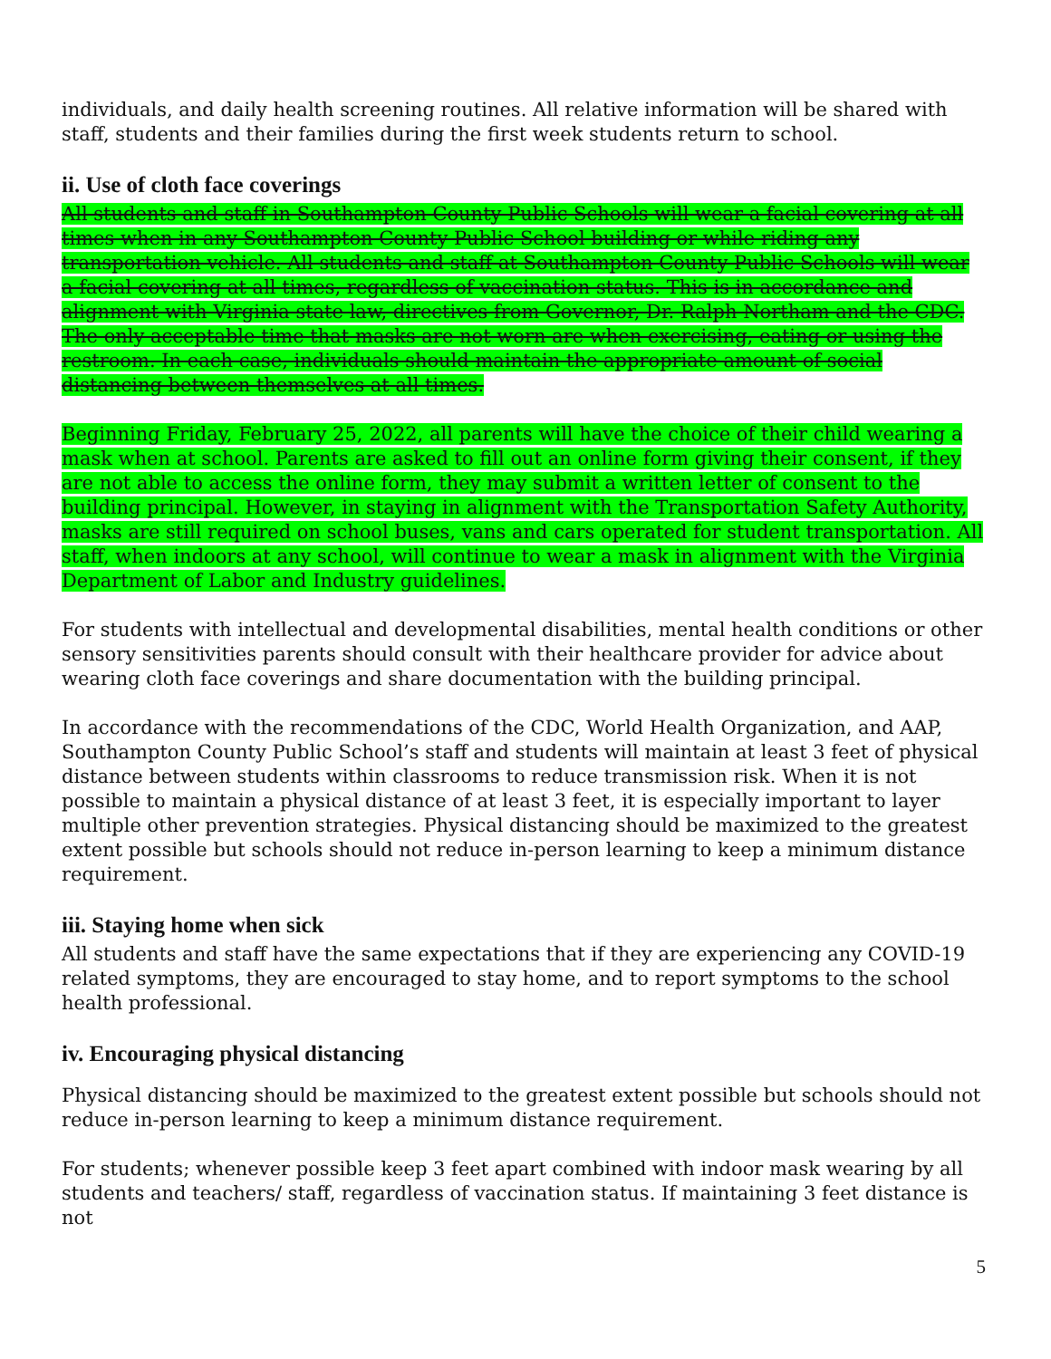individuals, and daily health screening routines. All relative information will be shared with staff, students and their families during the first week students return to school.
ii. Use of cloth face coverings
All students and staff in Southampton County Public Schools will wear a facial covering at all times when in any Southampton County Public School building or while riding any transportation vehicle. All students and staff at Southampton County Public Schools will wear a facial covering at all times, regardless of vaccination status. This is in accordance and alignment with Virginia state law, directives from Governor, Dr. Ralph Northam and the CDC. The only acceptable time that masks are not worn are when exercising, eating or using the restroom. In each case, individuals should maintain the appropriate amount of social distancing between themselves at all times.
Beginning Friday, February 25, 2022, all parents will have the choice of their child wearing a mask when at school. Parents are asked to fill out an online form giving their consent, if they are not able to access the online form, they may submit a written letter of consent to the building principal. However, in staying in alignment with the Transportation Safety Authority, masks are still required on school buses, vans and cars operated for student transportation. All staff, when indoors at any school, will continue to wear a mask in alignment with the Virginia Department of Labor and Industry guidelines.
For students with intellectual and developmental disabilities, mental health conditions or other sensory sensitivities parents should consult with their healthcare provider for advice about wearing cloth face coverings and share documentation with the building principal.
In accordance with the recommendations of the CDC, World Health Organization, and AAP, Southampton County Public School’s staff and students will maintain at least 3 feet of physical distance between students within classrooms to reduce transmission risk. When it is not possible to maintain a physical distance of at least 3 feet, it is especially important to layer multiple other prevention strategies. Physical distancing should be maximized to the greatest extent possible but schools should not reduce in-person learning to keep a minimum distance requirement.
iii. Staying home when sick
All students and staff have the same expectations that if they are experiencing any COVID-19 related symptoms, they are encouraged to stay home, and to report symptoms to the school health professional.
iv. Encouraging physical distancing
Physical distancing should be maximized to the greatest extent possible but schools should not reduce in-person learning to keep a minimum distance requirement.
For students; whenever possible keep 3 feet apart combined with indoor mask wearing by all students and teachers/ staff, regardless of vaccination status. If maintaining 3 feet distance is not
5